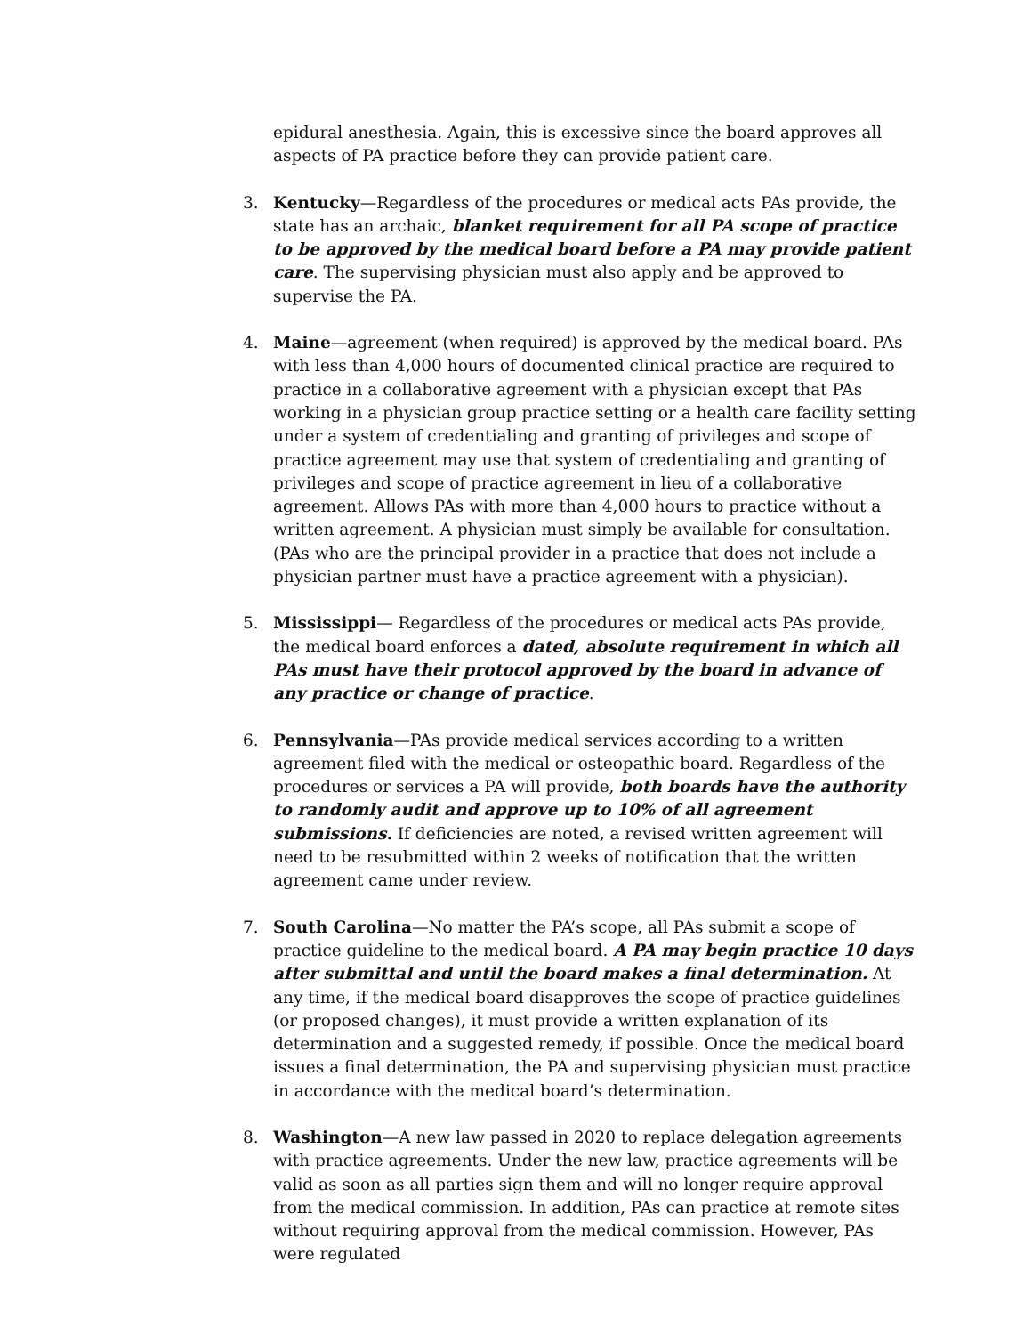epidural anesthesia. Again, this is excessive since the board approves all aspects of PA practice before they can provide patient care.
3. Kentucky—Regardless of the procedures or medical acts PAs provide, the state has an archaic, blanket requirement for all PA scope of practice to be approved by the medical board before a PA may provide patient care. The supervising physician must also apply and be approved to supervise the PA.
4. Maine—agreement (when required) is approved by the medical board. PAs with less than 4,000 hours of documented clinical practice are required to practice in a collaborative agreement with a physician except that PAs working in a physician group practice setting or a health care facility setting under a system of credentialing and granting of privileges and scope of practice agreement may use that system of credentialing and granting of privileges and scope of practice agreement in lieu of a collaborative agreement. Allows PAs with more than 4,000 hours to practice without a written agreement. A physician must simply be available for consultation. (PAs who are the principal provider in a practice that does not include a physician partner must have a practice agreement with a physician).
5. Mississippi— Regardless of the procedures or medical acts PAs provide, the medical board enforces a dated, absolute requirement in which all PAs must have their protocol approved by the board in advance of any practice or change of practice.
6. Pennsylvania—PAs provide medical services according to a written agreement filed with the medical or osteopathic board. Regardless of the procedures or services a PA will provide, both boards have the authority to randomly audit and approve up to 10% of all agreement submissions. If deficiencies are noted, a revised written agreement will need to be resubmitted within 2 weeks of notification that the written agreement came under review.
7. South Carolina—No matter the PA’s scope, all PAs submit a scope of practice guideline to the medical board. A PA may begin practice 10 days after submittal and until the board makes a final determination. At any time, if the medical board disapproves the scope of practice guidelines (or proposed changes), it must provide a written explanation of its determination and a suggested remedy, if possible. Once the medical board issues a final determination, the PA and supervising physician must practice in accordance with the medical board’s determination.
8. Washington—A new law passed in 2020 to replace delegation agreements with practice agreements. Under the new law, practice agreements will be valid as soon as all parties sign them and will no longer require approval from the medical commission. In addition, PAs can practice at remote sites without requiring approval from the medical commission. However, PAs were regulated